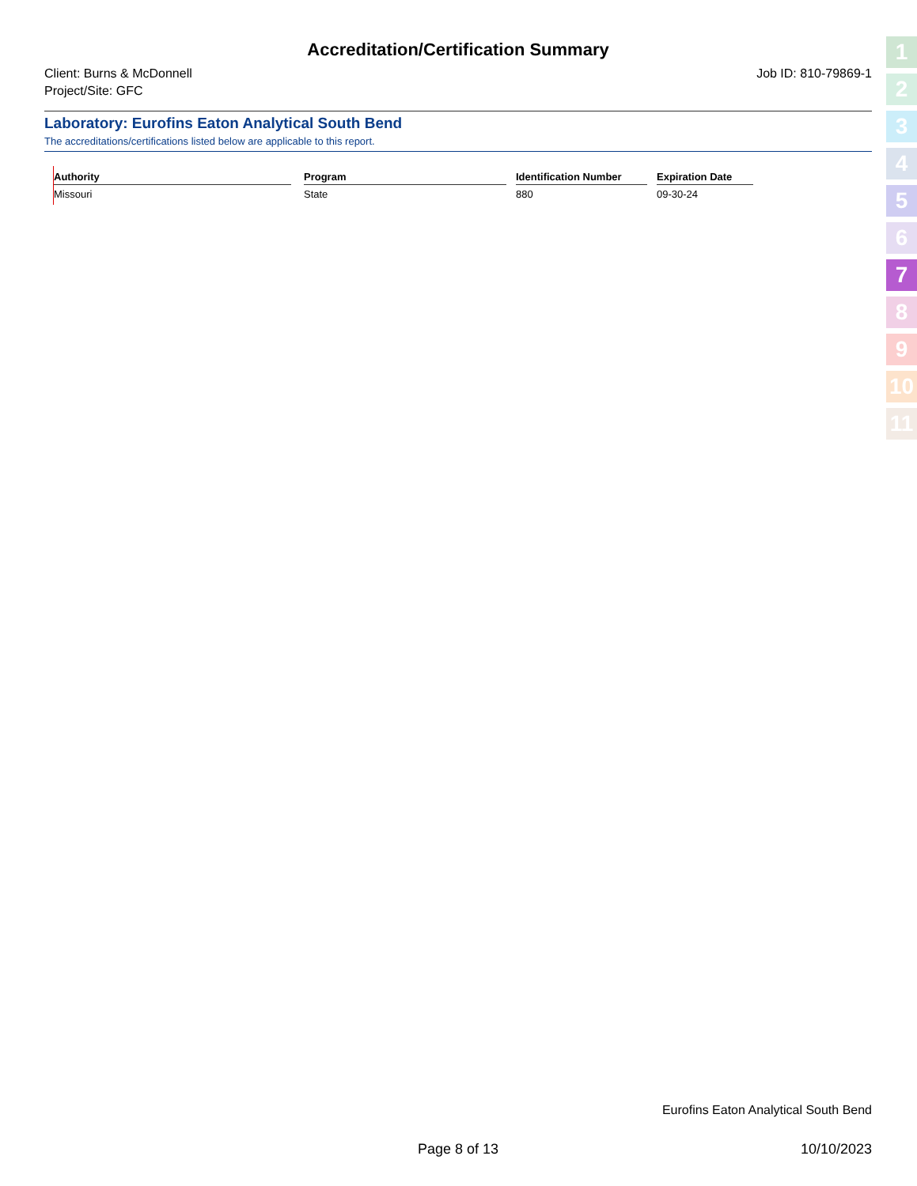Accreditation/Certification Summary
Client: Burns & McDonnell Job ID: 810-79869-1
Project/Site: GFC
Laboratory: Eurofins Eaton Analytical South Bend
The accreditations/certifications listed below are applicable to this report.
| Authority | | Program | | Identification Number | | Expiration Date |
| --- | --- | --- | --- | --- | --- | --- |
| Missouri | | State | | 880 | | 09-30-24 |
Eurofins Eaton Analytical South Bend
Page 8 of 13 10/10/2023
1
2
3
4
5
6
7
8
9
10
11